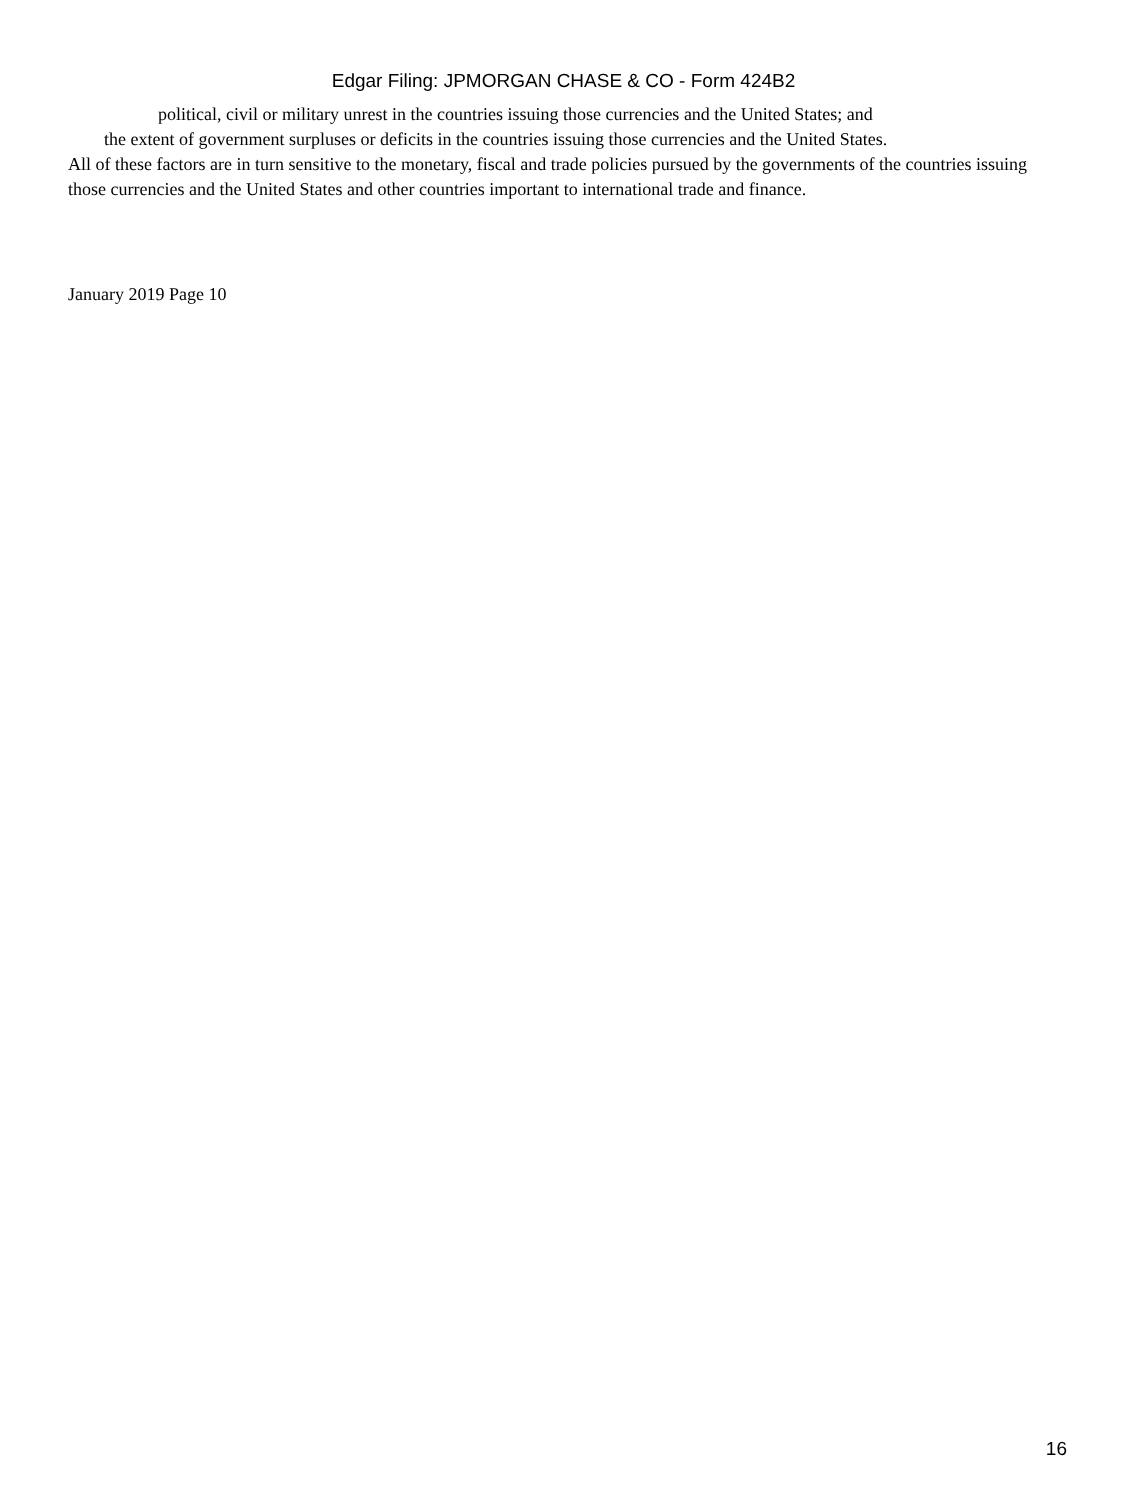Edgar Filing: JPMORGAN CHASE & CO - Form 424B2
political, civil or military unrest in the countries issuing those currencies and the United States; and
the extent of government surpluses or deficits in the countries issuing those currencies and the United States.
All of these factors are in turn sensitive to the monetary, fiscal and trade policies pursued by the governments of the countries issuing those currencies and the United States and other countries important to international trade and finance.
January 2019 Page 10
16